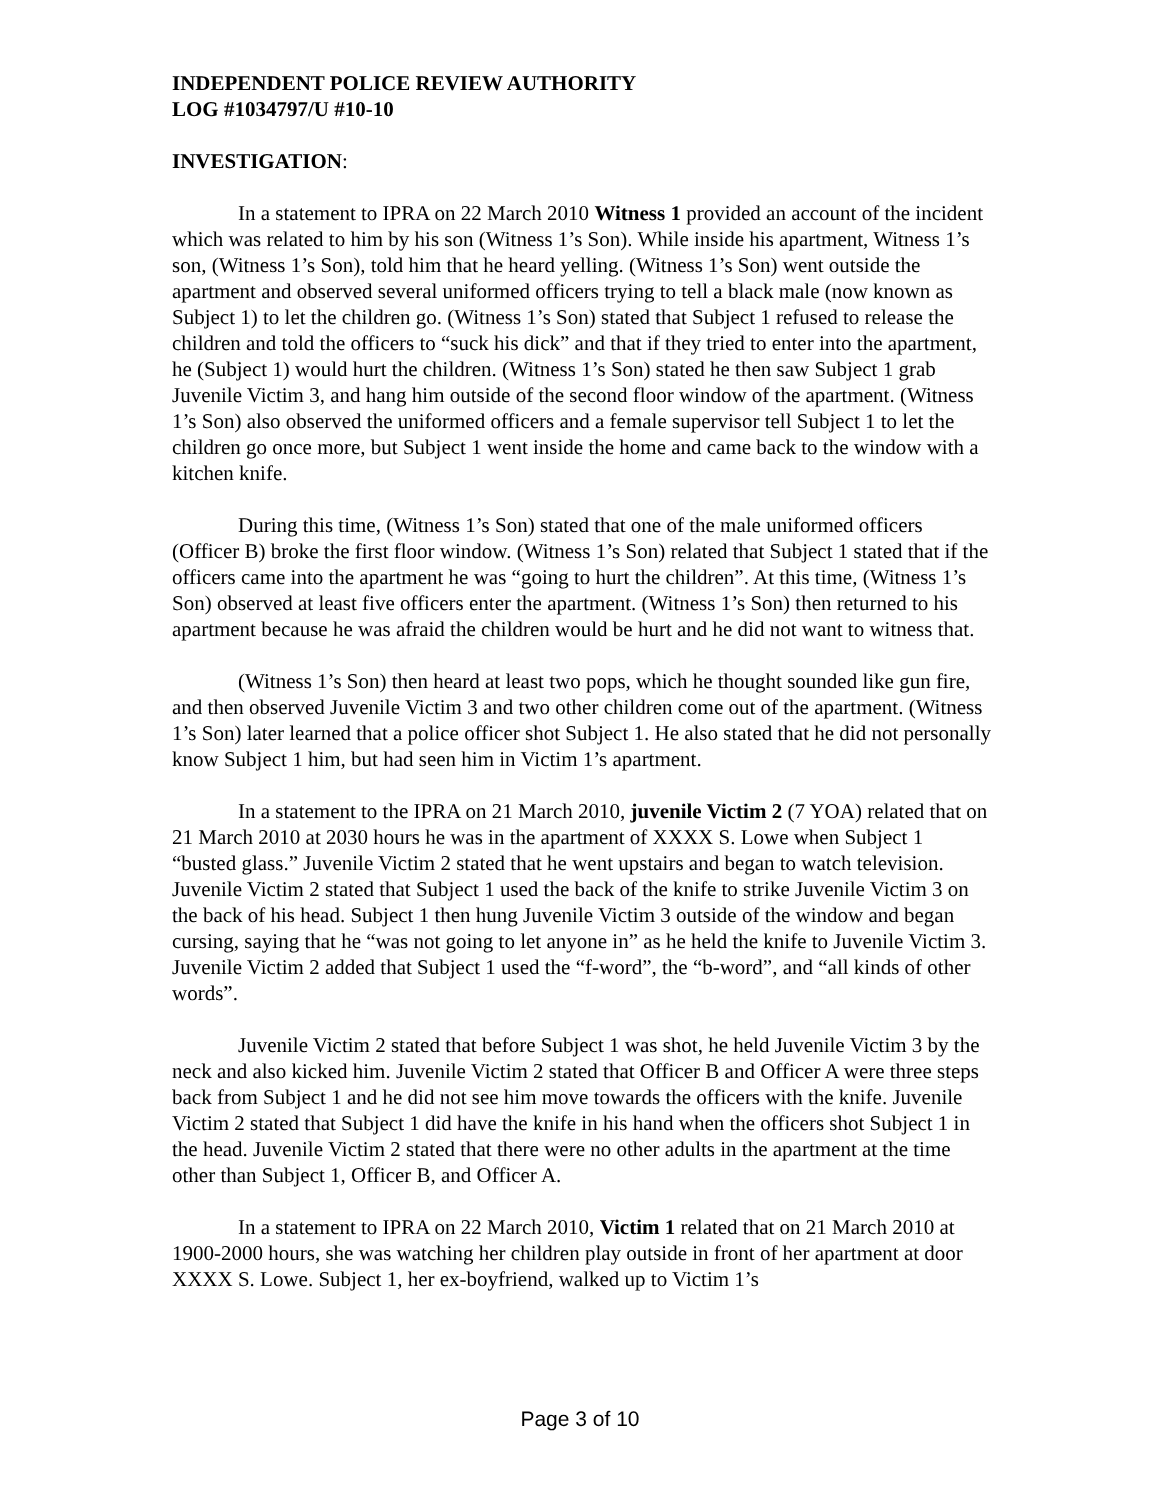INDEPENDENT POLICE REVIEW AUTHORITY
LOG #1034797/U #10-10
INVESTIGATION:
In a statement to IPRA on 22 March 2010 Witness 1 provided an account of the incident which was related to him by his son (Witness 1’s Son). While inside his apartment, Witness 1’s son, (Witness 1’s Son), told him that he heard yelling. (Witness 1’s Son) went outside the apartment and observed several uniformed officers trying to tell a black male (now known as Subject 1) to let the children go. (Witness 1’s Son) stated that Subject 1 refused to release the children and told the officers to “suck his dick” and that if they tried to enter into the apartment, he (Subject 1) would hurt the children. (Witness 1’s Son) stated he then saw Subject 1 grab Juvenile Victim 3, and hang him outside of the second floor window of the apartment. (Witness 1’s Son) also observed the uniformed officers and a female supervisor tell Subject 1 to let the children go once more, but Subject 1 went inside the home and came back to the window with a kitchen knife.
During this time, (Witness 1’s Son) stated that one of the male uniformed officers (Officer B) broke the first floor window. (Witness 1’s Son) related that Subject 1 stated that if the officers came into the apartment he was “going to hurt the children”. At this time, (Witness 1’s Son) observed at least five officers enter the apartment. (Witness 1’s Son) then returned to his apartment because he was afraid the children would be hurt and he did not want to witness that.
(Witness 1’s Son) then heard at least two pops, which he thought sounded like gun fire, and then observed Juvenile Victim 3 and two other children come out of the apartment. (Witness 1’s Son) later learned that a police officer shot Subject 1. He also stated that he did not personally know Subject 1 him, but had seen him in Victim 1’s apartment.
In a statement to the IPRA on 21 March 2010, juvenile Victim 2 (7 YOA) related that on 21 March 2010 at 2030 hours he was in the apartment of XXXX S. Lowe when Subject 1 “busted glass.” Juvenile Victim 2 stated that he went upstairs and began to watch television. Juvenile Victim 2 stated that Subject 1 used the back of the knife to strike Juvenile Victim 3 on the back of his head. Subject 1 then hung Juvenile Victim 3 outside of the window and began cursing, saying that he “was not going to let anyone in” as he held the knife to Juvenile Victim 3. Juvenile Victim 2 added that Subject 1 used the “f-word”, the “b-word”, and “all kinds of other words”.
Juvenile Victim 2 stated that before Subject 1 was shot, he held Juvenile Victim 3 by the neck and also kicked him. Juvenile Victim 2 stated that Officer B and Officer A were three steps back from Subject 1 and he did not see him move towards the officers with the knife. Juvenile Victim 2 stated that Subject 1 did have the knife in his hand when the officers shot Subject 1 in the head. Juvenile Victim 2 stated that there were no other adults in the apartment at the time other than Subject 1, Officer B, and Officer A.
In a statement to IPRA on 22 March 2010, Victim 1 related that on 21 March 2010 at 1900-2000 hours, she was watching her children play outside in front of her apartment at door XXXX S. Lowe. Subject 1, her ex-boyfriend, walked up to Victim 1’s
Page 3 of 10